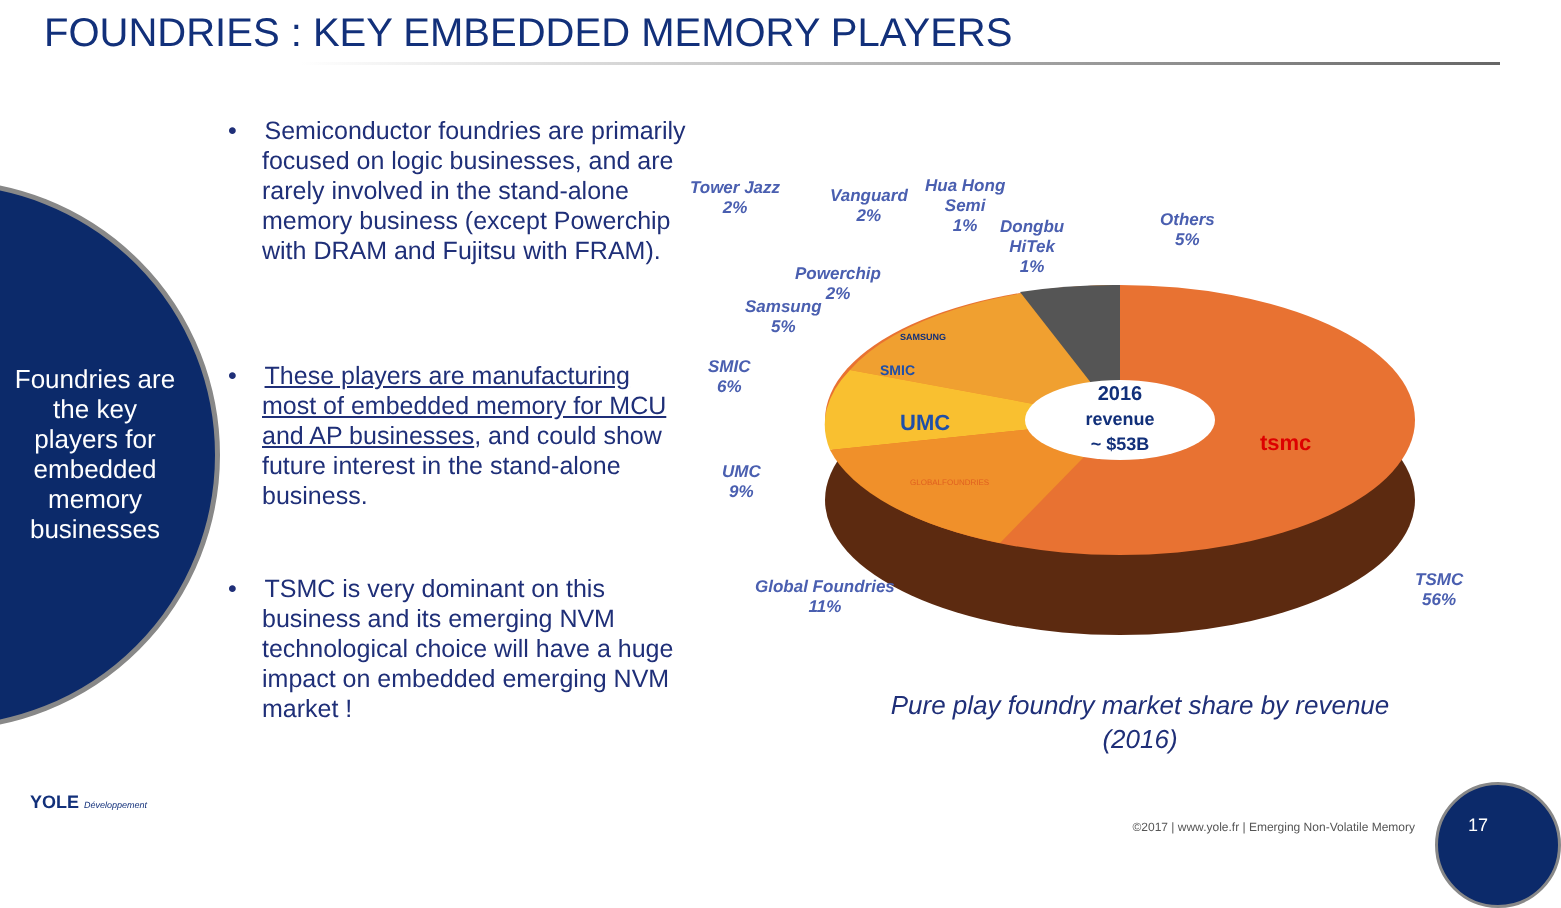FOUNDRIES : KEY EMBEDDED MEMORY PLAYERS
Foundries are the key players for embedded memory businesses
• Semiconductor foundries are primarily focused on logic businesses, and are rarely involved in the stand-alone memory business (except Powerchip with DRAM and Fujitsu with FRAM).
• These players are manufacturing most of embedded memory for MCU and AP businesses, and could show future interest in the stand-alone business.
• TSMC is very dominant on this business and its emerging NVM technological choice will have a huge impact on embedded emerging NVM market !
2016
revenue
~ $53B
tsmc
UMC
SMIC
SAMSUNG
GLOBALFOUNDRIES
Tower Jazz
2%
Vanguard
2%
Hua Hong
Semi
1%
Dongbu
HiTek
1%
Others
5%
Powerchip
2%
Samsung
5%
SMIC
6%
UMC
9%
Global Foundries
11%
TSMC
56%
Pure play foundry market share by revenue (2016)
YOLE Développement
©2017 | www.yole.fr | Emerging Non-Volatile Memory
17